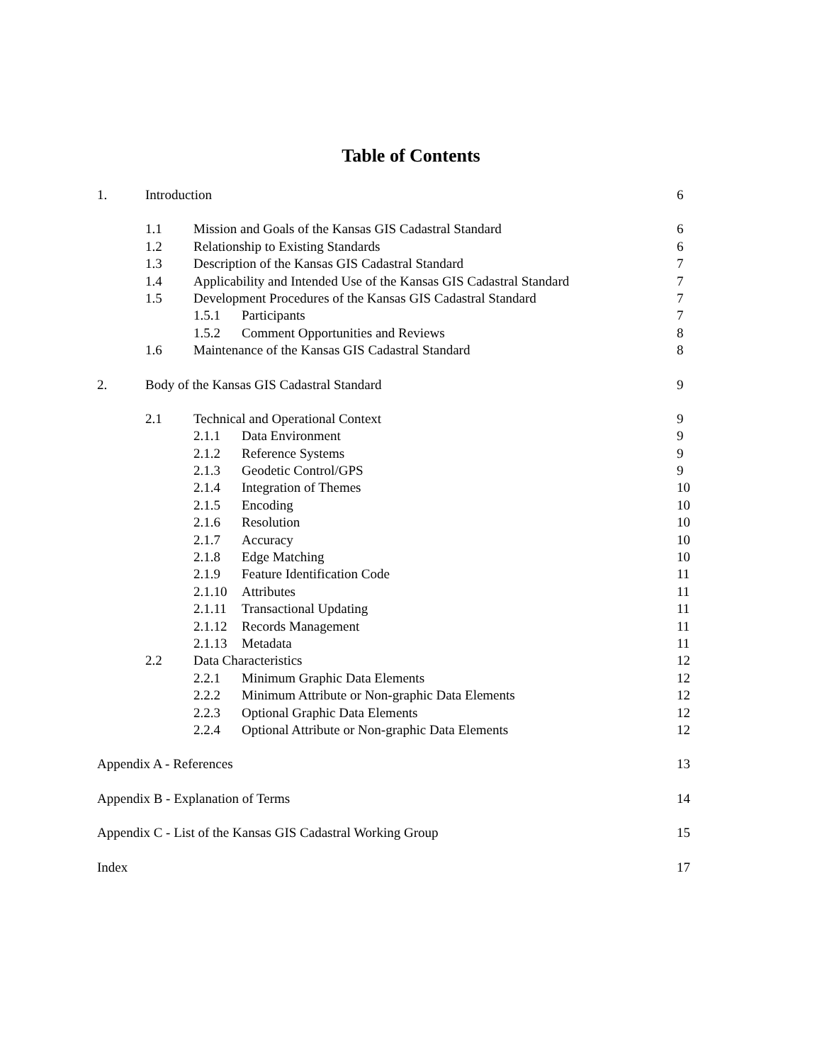Table of Contents
1. Introduction 6
1.1 Mission and Goals of the Kansas GIS Cadastral Standard 6
1.2 Relationship to Existing Standards 6
1.3 Description of the Kansas GIS Cadastral Standard 7
1.4 Applicability and Intended Use of the Kansas GIS Cadastral Standard 7
1.5 Development Procedures of the Kansas GIS Cadastral Standard 7
1.5.1 Participants 7
1.5.2 Comment Opportunities and Reviews 8
1.6 Maintenance of the Kansas GIS Cadastral Standard 8
2. Body of the Kansas GIS Cadastral Standard 9
2.1 Technical and Operational Context 9
2.1.1 Data Environment 9
2.1.2 Reference Systems 9
2.1.3 Geodetic Control/GPS 9
2.1.4 Integration of Themes 10
2.1.5 Encoding 10
2.1.6 Resolution 10
2.1.7 Accuracy 10
2.1.8 Edge Matching 10
2.1.9 Feature Identification Code 11
2.1.10 Attributes 11
2.1.11 Transactional Updating 11
2.1.12 Records Management 11
2.1.13 Metadata 11
2.2 Data Characteristics 12
2.2.1 Minimum Graphic Data Elements 12
2.2.2 Minimum Attribute or Non-graphic Data Elements 12
2.2.3 Optional Graphic Data Elements 12
2.2.4 Optional Attribute or Non-graphic Data Elements 12
Appendix A - References 13
Appendix B - Explanation of Terms 14
Appendix C - List of the Kansas GIS Cadastral Working Group 15
Index 17